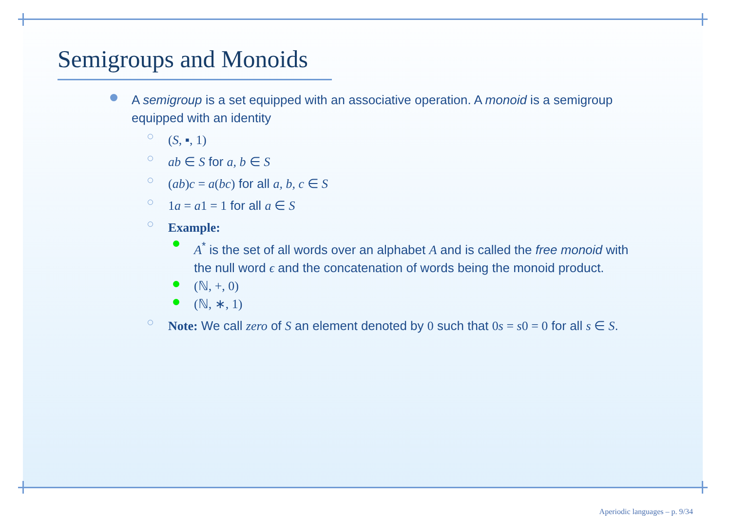Semigroups and Monoids
A semigroup is a set equipped with an associative operation. A monoid is a semigroup equipped with an identity
(S, ▪, 1)
ab ∈ S for a, b ∈ S
(ab)c = a(bc) for all a, b, c ∈ S
1a = a1 = 1 for all a ∈ S
Example:
A<sup>*</sup> is the set of all words over an alphabet A and is called the free monoid with the null word ϵ and the concatenation of words being the monoid product.
(ℕ, +, 0)
(ℕ, ∗, 1)
Note: We call zero of S an element denoted by 0 such that 0s = s0 = 0 for all s ∈ S.
Aperiodic languages – p. 9/34